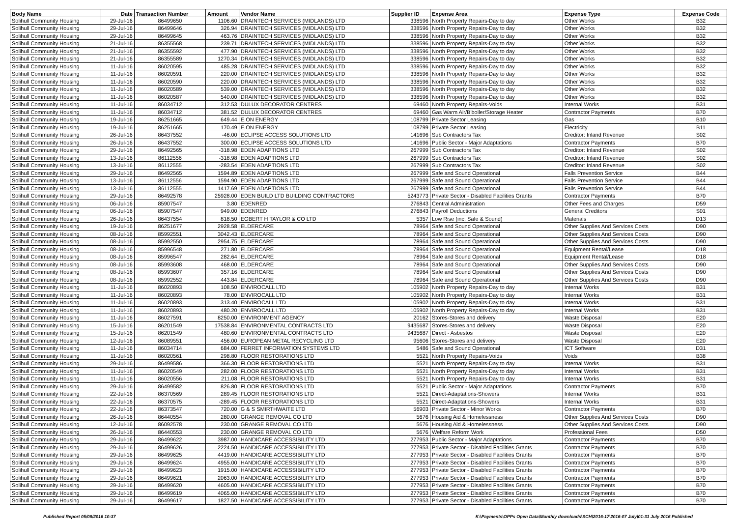| Body Name | Date | Transaction Number | Amount | Vendor Name | Supplier ID | Expense Area | Expense Type | Expense Code |
| --- | --- | --- | --- | --- | --- | --- | --- | --- |
| Solihull Community Housing | 29-Jul-16 | 86499650 | 1106.60 | DRAINTECH SERVICES (MIDLANDS) LTD | 338596 | North Property Repairs-Day to day | Other Works | B32 |
| Solihull Community Housing | 29-Jul-16 | 86499646 | 326.94 | DRAINTECH SERVICES (MIDLANDS) LTD | 338596 | North Property Repairs-Day to day | Other Works | B32 |
| Solihull Community Housing | 29-Jul-16 | 86499645 | 463.76 | DRAINTECH SERVICES (MIDLANDS) LTD | 338596 | North Property Repairs-Day to day | Other Works | B32 |
| Solihull Community Housing | 21-Jul-16 | 86355568 | 239.71 | DRAINTECH SERVICES (MIDLANDS) LTD | 338596 | North Property Repairs-Day to day | Other Works | B32 |
| Solihull Community Housing | 21-Jul-16 | 86355592 | 477.90 | DRAINTECH SERVICES (MIDLANDS) LTD | 338596 | North Property Repairs-Day to day | Other Works | B32 |
| Solihull Community Housing | 21-Jul-16 | 86355589 | 1270.34 | DRAINTECH SERVICES (MIDLANDS) LTD | 338596 | North Property Repairs-Day to day | Other Works | B32 |
| Solihull Community Housing | 11-Jul-16 | 86020595 | 485.28 | DRAINTECH SERVICES (MIDLANDS) LTD | 338596 | North Property Repairs-Day to day | Other Works | B32 |
| Solihull Community Housing | 11-Jul-16 | 86020591 | 220.00 | DRAINTECH SERVICES (MIDLANDS) LTD | 338596 | North Property Repairs-Day to day | Other Works | B32 |
| Solihull Community Housing | 11-Jul-16 | 86020590 | 220.00 | DRAINTECH SERVICES (MIDLANDS) LTD | 338596 | North Property Repairs-Day to day | Other Works | B32 |
| Solihull Community Housing | 11-Jul-16 | 86020589 | 539.00 | DRAINTECH SERVICES (MIDLANDS) LTD | 338596 | North Property Repairs-Day to day | Other Works | B32 |
| Solihull Community Housing | 11-Jul-16 | 86020587 | 540.00 | DRAINTECH SERVICES (MIDLANDS) LTD | 338596 | North Property Repairs-Day to day | Other Works | B32 |
| Solihull Community Housing | 11-Jul-16 | 86034712 | 312.53 | DULUX DECORATOR CENTRES | 69460 | North Property Repairs-Voids | Internal Works | B31 |
| Solihull Community Housing | 11-Jul-16 | 86034712 | 381.52 | DULUX DECORATOR CENTRES | 69460 | Gas Warm Air/B'boiler/Storage Heater | Contractor Payments | B70 |
| Solihull Community Housing | 19-Jul-16 | 86251665 | 649.44 | E.ON ENERGY | 108799 | Private Sector Leasing | Gas | B10 |
| Solihull Community Housing | 19-Jul-16 | 86251665 | 170.49 | E.ON ENERGY | 108799 | Private Sector Leasing | Electricity | B11 |
| Solihull Community Housing | 26-Jul-16 | 86437552 | -46.00 | ECLIPSE ACCESS SOLUTIONS LTD | 141696 | Sub Contractors Tax | Creditor: Inland Revenue | S02 |
| Solihull Community Housing | 26-Jul-16 | 86437552 | 300.00 | ECLIPSE ACCESS SOLUTIONS LTD | 141696 | Public Sector - Major Adaptations | Contractor Payments | B70 |
| Solihull Community Housing | 29-Jul-16 | 86492565 | -318.98 | EDEN ADAPTIONS LTD | 267999 | Sub Contractors Tax | Creditor: Inland Revenue | S02 |
| Solihull Community Housing | 13-Jul-16 | 86112556 | -318.98 | EDEN ADAPTIONS LTD | 267999 | Sub Contractors Tax | Creditor: Inland Revenue | S02 |
| Solihull Community Housing | 13-Jul-16 | 86112555 | -283.54 | EDEN ADAPTIONS LTD | 267999 | Sub Contractors Tax | Creditor: Inland Revenue | S02 |
| Solihull Community Housing | 29-Jul-16 | 86492565 | 1594.89 | EDEN ADAPTIONS LTD | 267999 | Safe and Sound Operational | Falls Prevention Service | B44 |
| Solihull Community Housing | 13-Jul-16 | 86112556 | 1594.90 | EDEN ADAPTIONS LTD | 267999 | Safe and Sound Operational | Falls Prevention Service | B44 |
| Solihull Community Housing | 13-Jul-16 | 86112555 | 1417.69 | EDEN ADAPTIONS LTD | 267999 | Safe and Sound Operational | Falls Prevention Service | B44 |
| Solihull Community Housing | 29-Jul-16 | 86492578 | 25928.00 | EDEN BUILD LTD BUILDING CONTRACTORS | 5243773 | Private Sector - Disabled Facilities Grants | Contractor Payments | B70 |
| Solihull Community Housing | 06-Jul-16 | 85907547 | 3.80 | EDENRED | 276843 | Central Administration | Other Fees and Charges | D59 |
| Solihull Community Housing | 06-Jul-16 | 85907547 | 949.00 | EDENRED | 276843 | Payroll Deductions | General Creditors | S01 |
| Solihull Community Housing | 26-Jul-16 | 86437554 | 818.50 | EGBERT H TAYLOR & CO LTD | 5357 | Low Rise (inc. Safe & Sound) | Materials | D13 |
| Solihull Community Housing | 19-Jul-16 | 86251677 | 2928.58 | ELDERCARE | 78964 | Safe and Sound Operational | Other Supplies And Services Costs | D90 |
| Solihull Community Housing | 08-Jul-16 | 85992551 | 3042.43 | ELDERCARE | 78964 | Safe and Sound Operational | Other Supplies And Services Costs | D90 |
| Solihull Community Housing | 08-Jul-16 | 85992550 | 2954.75 | ELDERCARE | 78964 | Safe and Sound Operational | Other Supplies And Services Costs | D90 |
| Solihull Community Housing | 08-Jul-16 | 85996548 | 271.80 | ELDERCARE | 78964 | Safe and Sound Operational | Equipment Rental/Lease | D18 |
| Solihull Community Housing | 08-Jul-16 | 85996547 | 282.64 | ELDERCARE | 78964 | Safe and Sound Operational | Equipment Rental/Lease | D18 |
| Solihull Community Housing | 08-Jul-16 | 85993608 | 468.00 | ELDERCARE | 78964 | Safe and Sound Operational | Other Supplies And Services Costs | D90 |
| Solihull Community Housing | 08-Jul-16 | 85993607 | 357.16 | ELDERCARE | 78964 | Safe and Sound Operational | Other Supplies And Services Costs | D90 |
| Solihull Community Housing | 08-Jul-16 | 85992552 | 443.84 | ELDERCARE | 78964 | Safe and Sound Operational | Other Supplies And Services Costs | D90 |
| Solihull Community Housing | 11-Jul-16 | 86020893 | 108.50 | ENVIROCALL LTD | 105902 | North Property Repairs-Day to day | Internal Works | B31 |
| Solihull Community Housing | 11-Jul-16 | 86020893 | 78.00 | ENVIROCALL LTD | 105902 | North Property Repairs-Day to day | Internal Works | B31 |
| Solihull Community Housing | 11-Jul-16 | 86020893 | 313.40 | ENVIROCALL LTD | 105902 | North Property Repairs-Day to day | Internal Works | B31 |
| Solihull Community Housing | 11-Jul-16 | 86020893 | 480.20 | ENVIROCALL LTD | 105902 | North Property Repairs-Day to day | Internal Works | B31 |
| Solihull Community Housing | 11-Jul-16 | 86027591 | 8250.00 | ENVIRONMENT AGENCY | 20162 | Stores-Stores and delivery | Waste Disposal | E20 |
| Solihull Community Housing | 15-Jul-16 | 86201549 | 17538.84 | ENVIRONMENTAL CONTRACTS LTD | 9435687 | Stores-Stores and delivery | Waste Disposal | E20 |
| Solihull Community Housing | 15-Jul-16 | 86201549 | 480.60 | ENVIRONMENTAL CONTRACTS LTD | 9435687 | Direct - Asbestos | Waste Disposal | E20 |
| Solihull Community Housing | 12-Jul-16 | 86089551 | 456.00 | EUROPEAN METAL RECYCLING LTD | 95606 | Stores-Stores and delivery | Waste Disposal | E20 |
| Solihull Community Housing | 11-Jul-16 | 86034714 | 684.00 | FERRET INFORMATION SYSTEMS LTD | 5486 | Safe and Sound Operational | ICT Software | D31 |
| Solihull Community Housing | 11-Jul-16 | 86020561 | 298.80 | FLOOR RESTORATIONS LTD | 5521 | North Property Repairs-Voids | Voids | B38 |
| Solihull Community Housing | 29-Jul-16 | 86499586 | 366.30 | FLOOR RESTORATIONS LTD | 5521 | North Property Repairs-Day to day | Internal Works | B31 |
| Solihull Community Housing | 11-Jul-16 | 86020549 | 282.00 | FLOOR RESTORATIONS LTD | 5521 | North Property Repairs-Day to day | Internal Works | B31 |
| Solihull Community Housing | 11-Jul-16 | 86020556 | 211.08 | FLOOR RESTORATIONS LTD | 5521 | North Property Repairs-Day to day | Internal Works | B31 |
| Solihull Community Housing | 29-Jul-16 | 86499582 | 826.80 | FLOOR RESTORATIONS LTD | 5521 | Public Sector - Major Adaptations | Contractor Payments | B70 |
| Solihull Community Housing | 22-Jul-16 | 86370569 | 289.45 | FLOOR RESTORATIONS LTD | 5521 | Direct-Adaptations-Showers | Internal Works | B31 |
| Solihull Community Housing | 22-Jul-16 | 86370575 | -289.45 | FLOOR RESTORATIONS LTD | 5521 | Direct-Adaptations-Showers | Internal Works | B31 |
| Solihull Community Housing | 22-Jul-16 | 86373547 | 720.00 | G & S SMIRTHWAITE LTD | 56903 | Private Sector - Minor Works | Contractor Payments | B70 |
| Solihull Community Housing | 26-Jul-16 | 86440554 | 280.00 | GRANGE REMOVAL CO LTD | 5676 | Housing Aid & Homelessness | Other Supplies And Services Costs | D90 |
| Solihull Community Housing | 12-Jul-16 | 86092578 | 230.00 | GRANGE REMOVAL CO LTD | 5676 | Housing Aid & Homelessness | Other Supplies And Services Costs | D90 |
| Solihull Community Housing | 26-Jul-16 | 86440553 | 230.00 | GRANGE REMOVAL CO LTD | 5676 | Welfare Reform Work | Professional Fees | D50 |
| Solihull Community Housing | 29-Jul-16 | 86499622 | 3987.00 | HANDICARE ACCESSIBILITY LTD | 277953 | Public Sector - Major Adaptations | Contractor Payments | B70 |
| Solihull Community Housing | 29-Jul-16 | 86499626 | 2224.50 | HANDICARE ACCESSIBILITY LTD | 277953 | Private Sector - Disabled Facilities Grants | Contractor Payments | B70 |
| Solihull Community Housing | 29-Jul-16 | 86499625 | 4419.00 | HANDICARE ACCESSIBILITY LTD | 277953 | Private Sector - Disabled Facilities Grants | Contractor Payments | B70 |
| Solihull Community Housing | 29-Jul-16 | 86499624 | 4955.00 | HANDICARE ACCESSIBILITY LTD | 277953 | Private Sector - Disabled Facilities Grants | Contractor Payments | B70 |
| Solihull Community Housing | 29-Jul-16 | 86499623 | 1915.00 | HANDICARE ACCESSIBILITY LTD | 277953 | Private Sector - Disabled Facilities Grants | Contractor Payments | B70 |
| Solihull Community Housing | 29-Jul-16 | 86499621 | 2063.00 | HANDICARE ACCESSIBILITY LTD | 277953 | Private Sector - Disabled Facilities Grants | Contractor Payments | B70 |
| Solihull Community Housing | 29-Jul-16 | 86499620 | 4605.00 | HANDICARE ACCESSIBILITY LTD | 277953 | Private Sector - Disabled Facilities Grants | Contractor Payments | B70 |
| Solihull Community Housing | 29-Jul-16 | 86499619 | 4065.00 | HANDICARE ACCESSIBILITY LTD | 277953 | Private Sector - Disabled Facilities Grants | Contractor Payments | B70 |
| Solihull Community Housing | 29-Jul-16 | 86499617 | 1827.50 | HANDICARE ACCESSIBILITY LTD | 277953 | Private Sector - Disabled Facilities Grants | Contractor Payments | B70 |
Published Report 05/08/2016 10:37
K:\Payments\OPPs Open Data\Monthly downloads\SCH\2016-17\2016-07 July\01-31 July 2016 Published